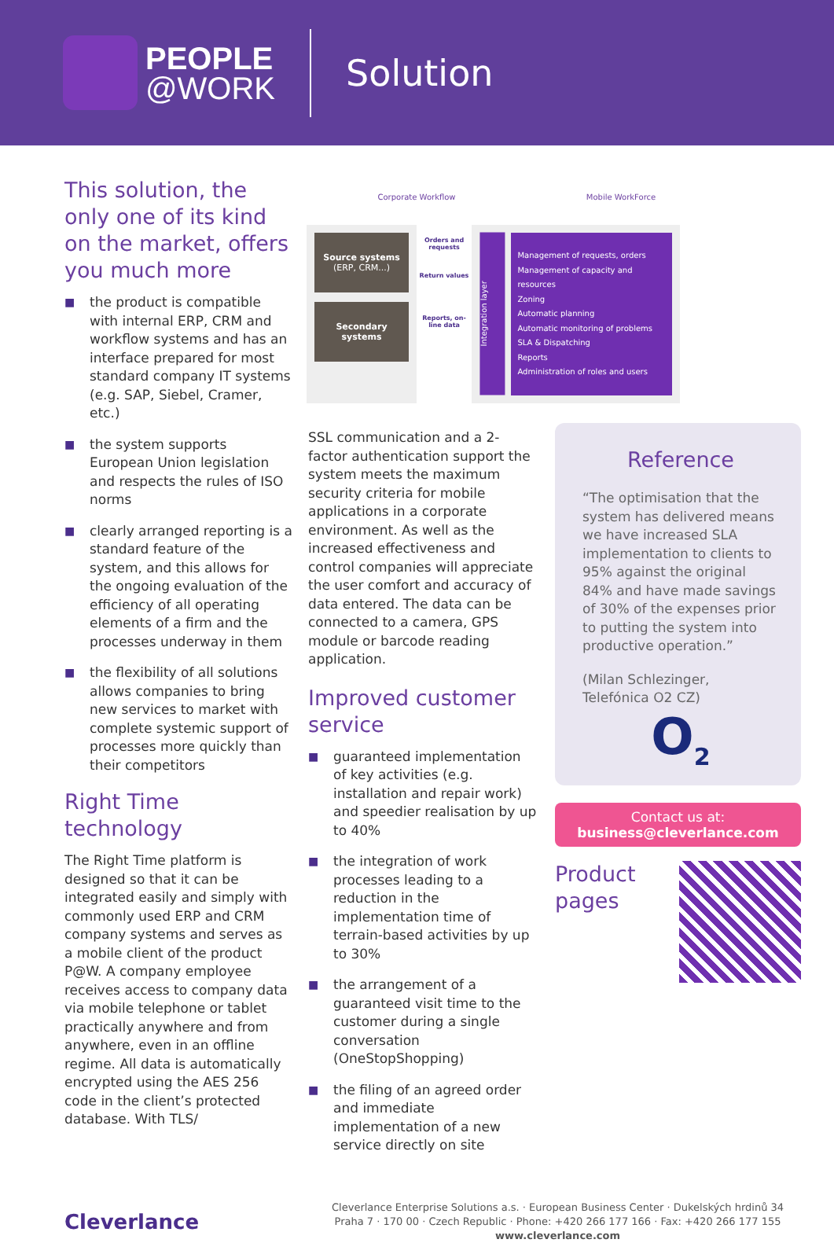PEOPLE
@WORK
Solution
Corporate Workflow Mobile WorkForce
Source systems
(ERP, CRM...)
Secondary systems
Orders and requests
Return values
Reports, on-line data
Integration layer
Management of requests, orders
Management of capacity and resources
Zoning
Automatic planning
Automatic monitoring of problems
SLA & Dispatching
Reports
Administration of roles and users
This solution, the only one of its kind on the market, offers you much more
■ the product is compatible with internal ERP, CRM and workflow systems and has an interface prepared for most standard company IT systems (e.g. SAP, Siebel, Cramer, etc.)
■ the system supports European Union legislation and respects the rules of ISO norms
■ clearly arranged reporting is a standard feature of the system, and this allows for the ongoing evaluation of the efficiency of all operating elements of a firm and the processes underway in them
■ the flexibility of all solutions allows companies to bring new services to market with complete systemic support of processes more quickly than their competitors
Right Time technology
The Right Time platform is designed so that it can be integrated easily and simply with commonly used ERP and CRM company systems and serves as a mobile client of the product P@W. A company employee receives access to company data via mobile telephone or tablet practically anywhere and from anywhere, even in an offline regime. All data is automatically encrypted using the AES 256 code in the client’s protected database. With TLS/
SSL communication and a 2-factor authentication support the system meets the maximum security criteria for mobile applications in a corporate environment. As well as the increased effectiveness and control companies will appreciate the user comfort and accuracy of data entered. The data can be connected to a camera, GPS module or barcode reading application.
Improved customer service
■ guaranteed implementation of key activities (e.g. installation and repair work) and speedier realisation by up to 40%
■ the integration of work processes leading to a reduction in the implementation time of terrain-based activities by up to 30%
■ the arrangement of a guaranteed visit time to the customer during a single conversation (OneStopShopping)
■ the filing of an agreed order and immediate implementation of a new service directly on site
Reference
“The optimisation that the system has delivered means we have increased SLA implementation to clients to 95% against the original 84% and have made savings of 30% of the expenses prior to putting the system into productive operation.”
(Milan Schlezinger,
Telefónica O2 CZ)
O<sub>2</sub>
Contact us at:
business@cleverlance.com
Product
pages
Cleverlance
Cleverlance Enterprise Solutions a.s. · European Business Center · Dukelských hrdinů 34
Praha 7 · 170 00 · Czech Republic · Phone: +420 266 177 166 · Fax: +420 266 177 155
www.cleverlance.com